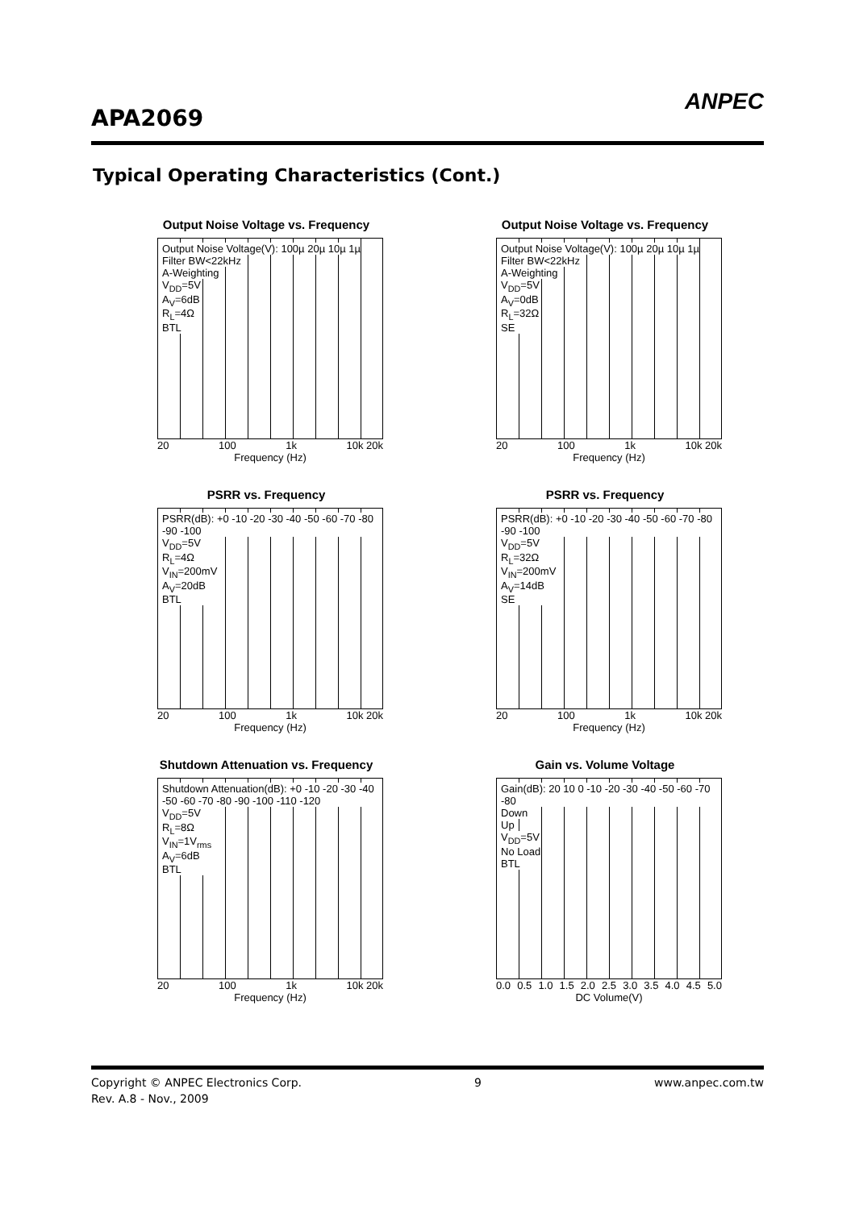APA2069
ANPEC
Typical Operating Characteristics (Cont.)
Output Noise Voltage vs. Frequency
Output Noise Voltage(V): 100µ 20µ 10µ 1µ
Filter BW<22kHz
A-Weighting
V<sub>DD</sub>=5V
A<sub>V</sub>=6dB
R<sub>L</sub>=4Ω
BTL
20 100 1k 10k 20k
Frequency (Hz)
Output Noise Voltage vs. Frequency
Output Noise Voltage(V): 100µ 20µ 10µ 1µ
Filter BW<22kHz
A-Weighting
V<sub>DD</sub>=5V
A<sub>V</sub>=0dB
R<sub>L</sub>=32Ω
SE
20 100 1k 10k 20k
Frequency (Hz)
PSRR vs. Frequency
PSRR(dB): +0 -10 -20 -30 -40 -50 -60 -70 -80 -90 -100
V<sub>DD</sub>=5V
R<sub>L</sub>=4Ω
V<sub>IN</sub>=200mV
A<sub>V</sub>=20dB
BTL
20 100 1k 10k 20k
Frequency (Hz)
PSRR vs. Frequency
PSRR(dB): +0 -10 -20 -30 -40 -50 -60 -70 -80 -90 -100
V<sub>DD</sub>=5V
R<sub>L</sub>=32Ω
V<sub>IN</sub>=200mV
A<sub>V</sub>=14dB
SE
20 100 1k 10k 20k
Frequency (Hz)
Shutdown Attenuation vs. Frequency
Shutdown Attenuation(dB): +0 -10 -20 -30 -40 -50 -60 -70 -80 -90 -100 -110 -120
V<sub>DD</sub>=5V
R<sub>L</sub>=8Ω
V<sub>IN</sub>=1V<sub>rms</sub>
A<sub>V</sub>=6dB
BTL
20 100 1k 10k 20k
Frequency (Hz)
Gain vs. Volume Voltage
Gain(dB): 20 10 0 -10 -20 -30 -40 -50 -60 -70 -80
Down
Up
V<sub>DD</sub>=5V
No Load
BTL
0.0 0.5 1.0 1.5 2.0 2.5 3.0 3.5 4.0 4.5 5.0
DC Volume(V)
Copyright © ANPEC Electronics Corp. 9 www.anpec.com.tw
Rev. A.8 - Nov., 2009